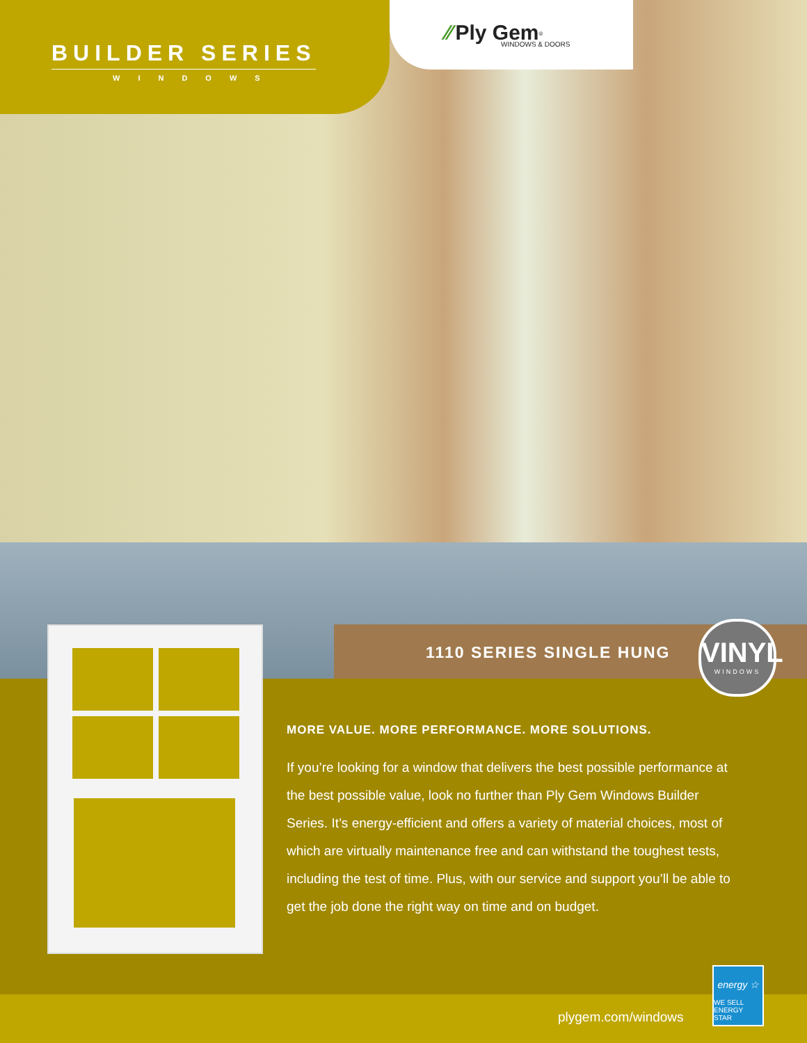BUILDER SERIES
WINDOWS
⁄⁄ Ply Gem<sup>®</sup>
WINDOWS & DOORS
1110 SERIES SINGLE HUNG
VINYL
WINDOWS
MORE VALUE. MORE PERFORMANCE. MORE SOLUTIONS.
If you’re looking for a window that delivers the best possible performance at the best possible value, look no further than Ply Gem Windows Builder Series. It’s energy-efficient and offers a variety of material choices, most of which are virtually maintenance free and can withstand the toughest tests, including the test of time. Plus, with our service and support you’ll be able to get the job done the right way on time and on budget.
plygem.com/windows
energy ☆
WE SELL
ENERGY STAR